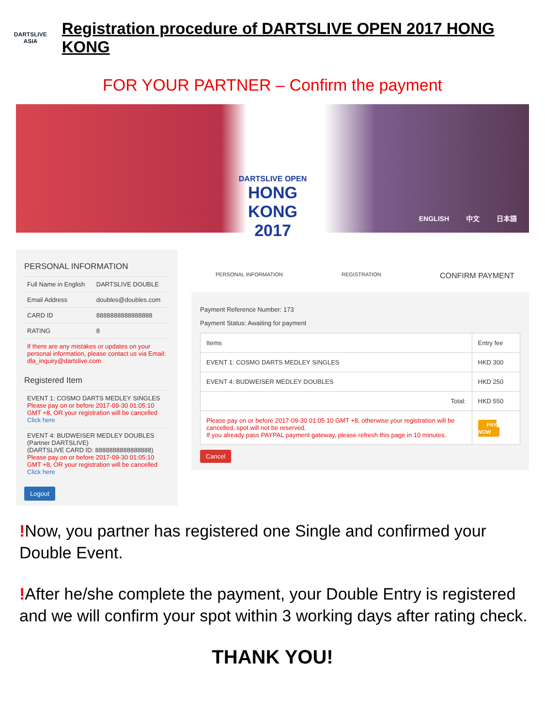DARTSLIVE
ASIA
Registration procedure of DARTSLIVE OPEN 2017 HONG KONG
FOR YOUR PARTNER – Confirm the payment
DARTSLIVE OPEN
HONG KONG
2017
ENGLISH 中文 日本語
PERSONAL INFORMATION
| Full Name in English | DARTSLIVE DOUBLE |
| Email Address | doubles@doubles.com |
| CARD ID | 8888888888888888 |
| RATING | 8 |
If there are any mistakes or updates on your personal information, please contact us via Email: dla_inquiry@dartslive.com
Registered Item
EVENT 1: COSMO DARTS MEDLEY SINGLES
Please pay on or before 2017-09-30 01:05:10 GMT +8, OR your registration will be cancelled
Click here
EVENT 4: BUDWEISER MEDLEY DOUBLES
(Partner DARTSLIVE)
(DARTSLIVE CARD ID: 8888888888888888)
Please pay on or before 2017-09-30 01:05:10 GMT +8, OR your registration will be cancelled
Click here
Logout
PERSONAL INFORMATION REGISTRATION CONFIRM PAYMENT
Payment Reference Number: 173
Payment Status: Awaiting for payment
| Items | Entry fee |
| --- | --- |
| EVENT 1: COSMO DARTS MEDLEY SINGLES | HKD 300 |
| EVENT 4: BUDWEISER MEDLEY DOUBLES | HKD 250 |
| Total: | HKD 550 |
| Please pay on or before 2017-09-30 01:05:10 GMT +8, otherwise your registration will be cancelled, spot will not be reserved. If you already pass PAYPAL payment gateway, please refresh this page in 10 minutes. | PAY NOW |
Cancel
!Now, you partner has registered one Single and confirmed your Double Event.
!After he/she complete the payment, your Double Entry is registered and we will confirm your spot within 3 working days after rating check.
THANK YOU!